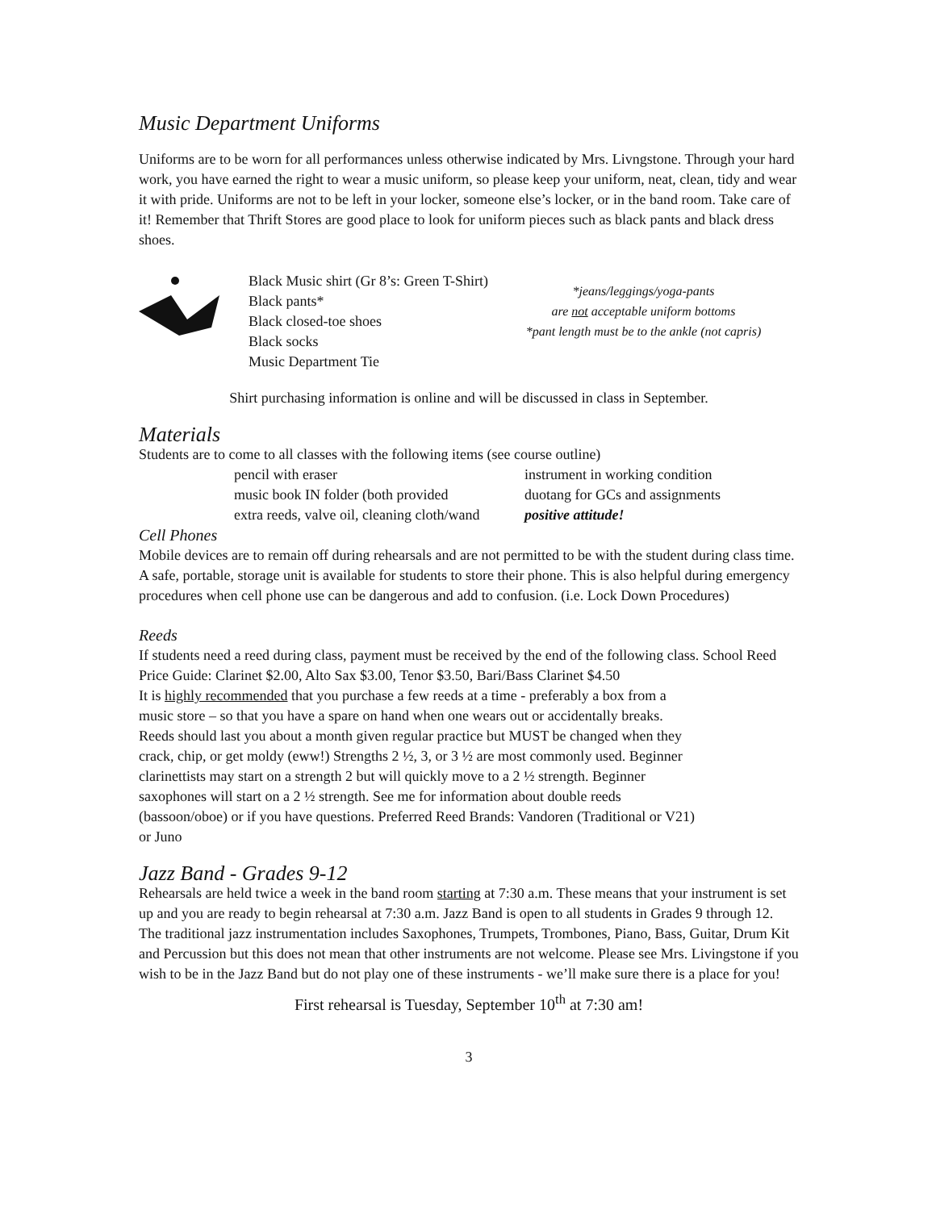Music Department Uniforms
Uniforms are to be worn for all performances unless otherwise indicated by Mrs. Livngstone. Through your hard work, you have earned the right to wear a music uniform, so please keep your uniform, neat, clean, tidy and wear it with pride. Uniforms are not to be left in your locker, someone else’s locker, or in the band room. Take care of it! Remember that Thrift Stores are good place to look for uniform pieces such as black pants and black dress shoes.
Black Music shirt (Gr 8’s: Green T-Shirt)
Black pants*
Black closed-toe shoes
Black socks
Music Department Tie
*jeans/leggings/yoga-pants
are not acceptable uniform bottoms
*pant length must be to the ankle (not capris)
Shirt purchasing information is online and will be discussed in class in September.
Materials
Students are to come to all classes with the following items (see course outline)
pencil with eraser
instrument in working condition
music book IN folder (both provided
duotang for GCs and assignments
extra reeds, valve oil, cleaning cloth/wand
positive attitude!
Cell Phones
Mobile devices are to remain off during rehearsals and are not permitted to be with the student during class time. A safe, portable, storage unit is available for students to store their phone. This is also helpful during emergency procedures when cell phone use can be dangerous and add to confusion. (i.e. Lock Down Procedures)
Reeds
If students need a reed during class, payment must be received by the end of the following class. School Reed Price Guide: Clarinet $2.00, Alto Sax $3.00, Tenor $3.50, Bari/Bass Clarinet $4.50
It is highly recommended that you purchase a few reeds at a time - preferably a box from a music store – so that you have a spare on hand when one wears out or accidentally breaks. Reeds should last you about a month given regular practice but MUST be changed when they crack, chip, or get moldy (eww!) Strengths 2 ½, 3, or 3 ½ are most commonly used. Beginner clarinettists may start on a strength 2 but will quickly move to a 2 ½ strength. Beginner saxophones will start on a 2 ½ strength. See me for information about double reeds (bassoon/oboe) or if you have questions. Preferred Reed Brands: Vandoren (Traditional or V21) or Juno
Jazz Band - Grades 9-12
Rehearsals are held twice a week in the band room starting at 7:30 a.m. These means that your instrument is set up and you are ready to begin rehearsal at 7:30 a.m. Jazz Band is open to all students in Grades 9 through 12. The traditional jazz instrumentation includes Saxophones, Trumpets, Trombones, Piano, Bass, Guitar, Drum Kit and Percussion but this does not mean that other instruments are not welcome. Please see Mrs. Livingstone if you wish to be in the Jazz Band but do not play one of these instruments - we’ll make sure there is a place for you!
First rehearsal is Tuesday, September 10<sup>th</sup> at 7:30 am!
3